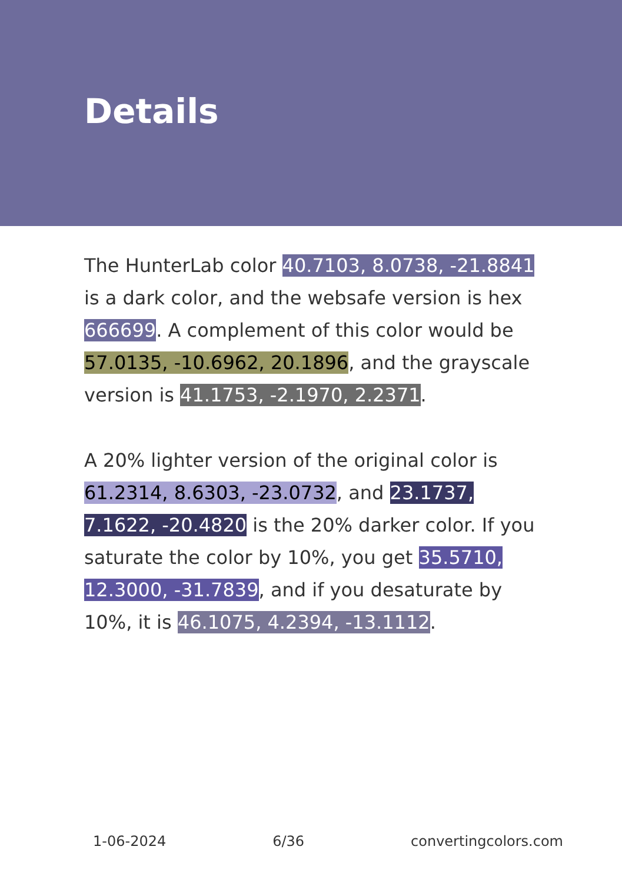Details
The HunterLab color 40.7103, 8.0738, -21.8841 is a dark color, and the websafe version is hex 666699. A complement of this color would be 57.0135, -10.6962, 20.1896, and the grayscale version is 41.1753, -2.1970, 2.2371.
A 20% lighter version of the original color is 61.2314, 8.6303, -23.0732, and 23.1737, 7.1622, -20.4820 is the 20% darker color. If you saturate the color by 10%, you get 35.5710, 12.3000, -31.7839, and if you desaturate by 10%, it is 46.1075, 4.2394, -13.1112.
1-06-2024 6/36 convertingcolors.com